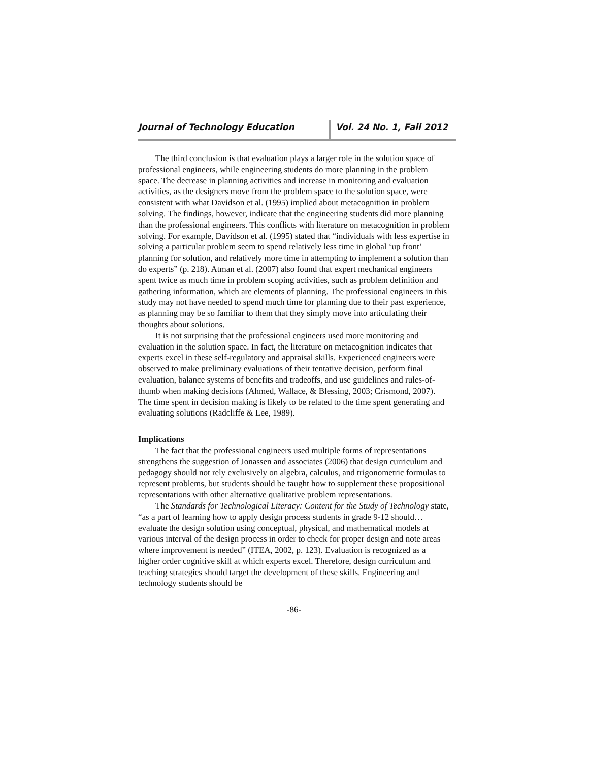Journal of Technology Education Vol. 24 No. 1, Fall 2012
The third conclusion is that evaluation plays a larger role in the solution space of professional engineers, while engineering students do more planning in the problem space. The decrease in planning activities and increase in monitoring and evaluation activities, as the designers move from the problem space to the solution space, were consistent with what Davidson et al. (1995) implied about metacognition in problem solving. The findings, however, indicate that the engineering students did more planning than the professional engineers. This conflicts with literature on metacognition in problem solving. For example, Davidson et al. (1995) stated that “individuals with less expertise in solving a particular problem seem to spend relatively less time in global ‘up front’ planning for solution, and relatively more time in attempting to implement a solution than do experts” (p. 218). Atman et al. (2007) also found that expert mechanical engineers spent twice as much time in problem scoping activities, such as problem definition and gathering information, which are elements of planning. The professional engineers in this study may not have needed to spend much time for planning due to their past experience, as planning may be so familiar to them that they simply move into articulating their thoughts about solutions.
It is not surprising that the professional engineers used more monitoring and evaluation in the solution space. In fact, the literature on metacognition indicates that experts excel in these self-regulatory and appraisal skills. Experienced engineers were observed to make preliminary evaluations of their tentative decision, perform final evaluation, balance systems of benefits and tradeoffs, and use guidelines and rules-of-thumb when making decisions (Ahmed, Wallace, & Blessing, 2003; Crismond, 2007). The time spent in decision making is likely to be related to the time spent generating and evaluating solutions (Radcliffe & Lee, 1989).
Implications
The fact that the professional engineers used multiple forms of representations strengthens the suggestion of Jonassen and associates (2006) that design curriculum and pedagogy should not rely exclusively on algebra, calculus, and trigonometric formulas to represent problems, but students should be taught how to supplement these propositional representations with other alternative qualitative problem representations.
The Standards for Technological Literacy: Content for the Study of Technology state, “as a part of learning how to apply design process students in grade 9-12 should… evaluate the design solution using conceptual, physical, and mathematical models at various interval of the design process in order to check for proper design and note areas where improvement is needed” (ITEA, 2002, p. 123). Evaluation is recognized as a higher order cognitive skill at which experts excel. Therefore, design curriculum and teaching strategies should target the development of these skills. Engineering and technology students should be
-86-